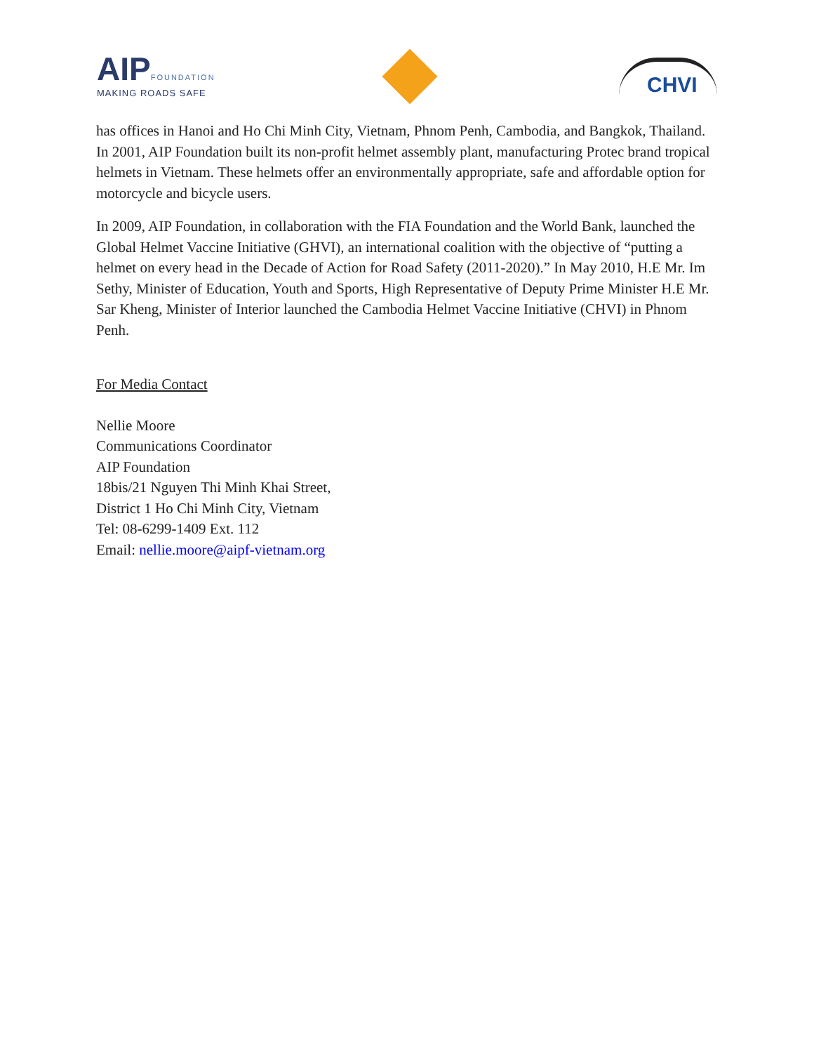AIP FOUNDATION
MAKING ROADS SAFE
CHVI
has offices in Hanoi and Ho Chi Minh City, Vietnam, Phnom Penh, Cambodia, and Bangkok, Thailand. In 2001, AIP Foundation built its non-profit helmet assembly plant, manufacturing Protec brand tropical helmets in Vietnam. These helmets offer an environmentally appropriate, safe and affordable option for motorcycle and bicycle users.
In 2009, AIP Foundation, in collaboration with the FIA Foundation and the World Bank, launched the Global Helmet Vaccine Initiative (GHVI), an international coalition with the objective of “putting a helmet on every head in the Decade of Action for Road Safety (2011-2020).” In May 2010, H.E Mr. Im Sethy, Minister of Education, Youth and Sports, High Representative of Deputy Prime Minister H.E Mr. Sar Kheng, Minister of Interior launched the Cambodia Helmet Vaccine Initiative (CHVI) in Phnom Penh.
For Media Contact
Nellie Moore
Communications Coordinator
AIP Foundation
18bis/21 Nguyen Thi Minh Khai Street,
District 1 Ho Chi Minh City, Vietnam
Tel: 08-6299-1409 Ext. 112
Email: nellie.moore@aipf-vietnam.org